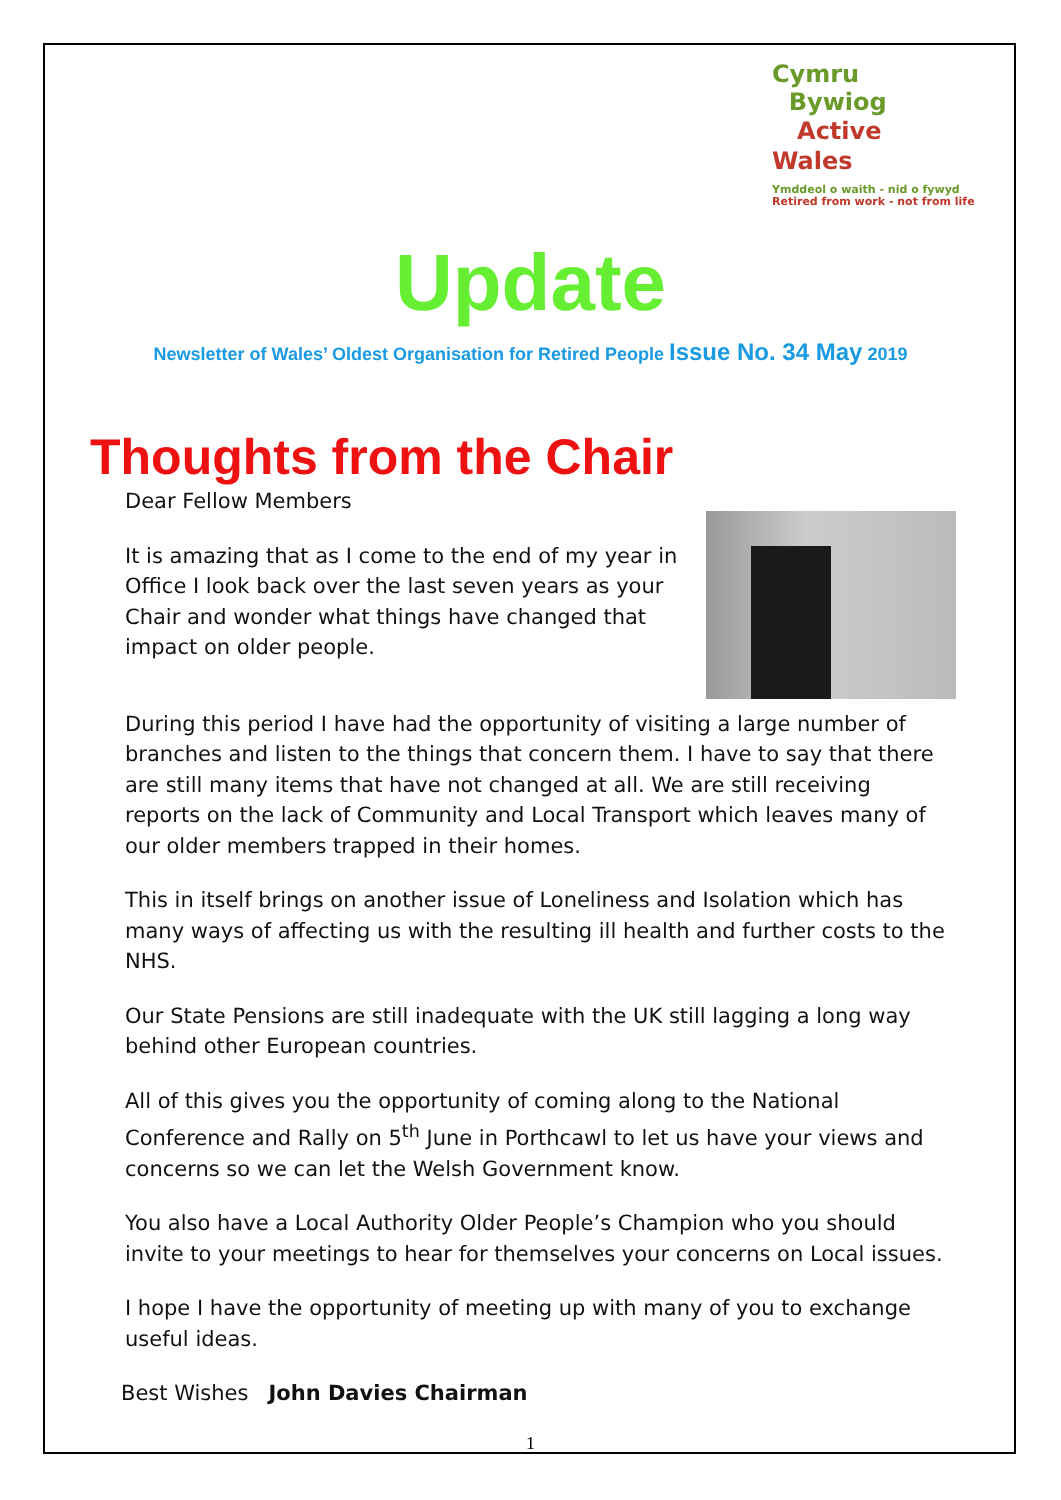Cymru
Bywiog
Active
Wales
Ymddeol o waith - nid o fywyd
Retired from work - not from life
Update
Newsletter of Wales’ Oldest Organisation for Retired People Issue No. 34 May 2019
Thoughts from the Chair
Dear Fellow Members
It is amazing that as I come to the end of my year in Office I look back over the last seven years as your Chair and wonder what things have changed that impact on older people.
During this period I have had the opportunity of visiting a large number of branches and listen to the things that concern them. I have to say that there are still many items that have not changed at all. We are still receiving reports on the lack of Community and Local Transport which leaves many of our older members trapped in their homes.
This in itself brings on another issue of Loneliness and Isolation which has many ways of affecting us with the resulting ill health and further costs to the NHS.
Our State Pensions are still inadequate with the UK still lagging a long way behind other European countries.
All of this gives you the opportunity of coming along to the National Conference and Rally on 5<sup>th</sup> June in Porthcawl to let us have your views and concerns so we can let the Welsh Government know.
You also have a Local Authority Older People’s Champion who you should invite to your meetings to hear for themselves your concerns on Local issues.
I hope I have the opportunity of meeting up with many of you to exchange useful ideas.
Best Wishes John Davies Chairman
1